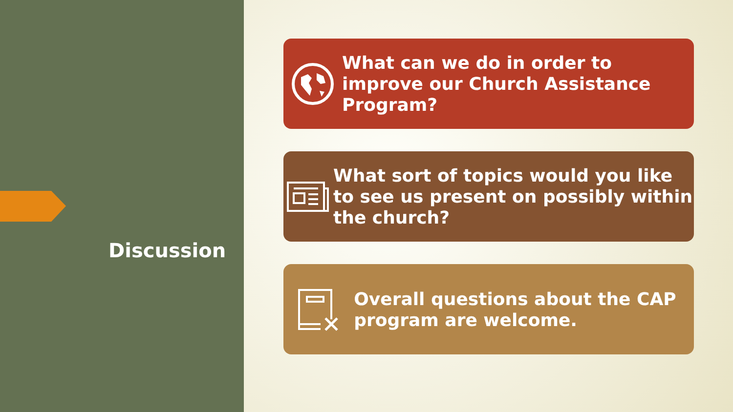Discussion
What can we do in order to improve our Church Assistance Program?
What sort of topics would you like to see us present on possibly within the church?
Overall questions about the CAP program are welcome.